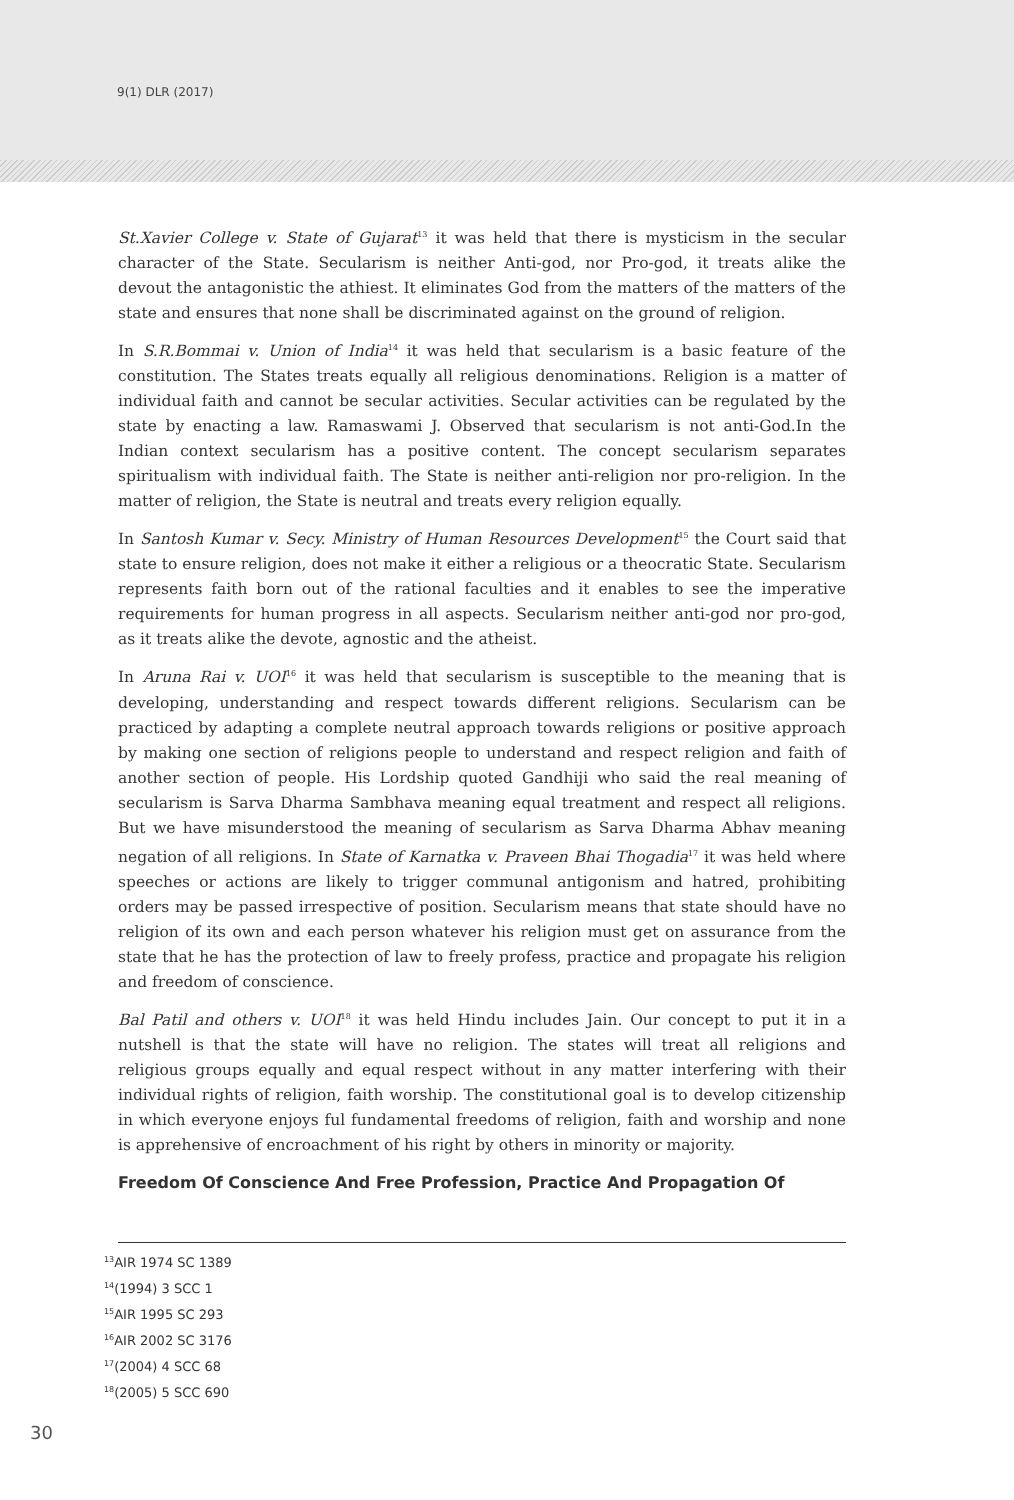9(1) DLR (2017)
St.Xavier College v. State of Gujarat<sup>13</sup> it was held that there is mysticism in the secular character of the State. Secularism is neither Anti-god, nor Pro-god, it treats alike the devout the antagonistic the athiest. It eliminates God from the matters of the matters of the state and ensures that none shall be discriminated against on the ground of religion.
In S.R.Bommai v. Union of India<sup>14</sup> it was held that secularism is a basic feature of the constitution. The States treats equally all religious denominations. Religion is a matter of individual faith and cannot be secular activities. Secular activities can be regulated by the state by enacting a law. Ramaswami J. Observed that secularism is not anti-God.In the Indian context secularism has a positive content. The concept secularism separates spiritualism with individual faith. The State is neither anti-religion nor pro-religion. In the matter of religion, the State is neutral and treats every religion equally.
In Santosh Kumar v. Secy. Ministry of Human Resources Development<sup>15</sup> the Court said that state to ensure religion, does not make it either a religious or a theocratic State. Secularism represents faith born out of the rational faculties and it enables to see the imperative requirements for human progress in all aspects. Secularism neither anti-god nor pro-god, as it treats alike the devote, agnostic and the atheist.
In Aruna Rai v. UOI<sup>16</sup> it was held that secularism is susceptible to the meaning that is developing, understanding and respect towards different religions. Secularism can be practiced by adapting a complete neutral approach towards religions or positive approach by making one section of religions people to understand and respect religion and faith of another section of people. His Lordship quoted Gandhiji who said the real meaning of secularism is Sarva Dharma Sambhava meaning equal treatment and respect all religions. But we have misunderstood the meaning of secularism as Sarva Dharma Abhav meaning negation of all religions. In State of Karnatka v. Praveen Bhai Thogadia<sup>17</sup> it was held where speeches or actions are likely to trigger communal antigonism and hatred, prohibiting orders may be passed irrespective of position. Secularism means that state should have no religion of its own and each person whatever his religion must get on assurance from the state that he has the protection of law to freely profess, practice and propagate his religion and freedom of conscience.
Bal Patil and others v. UOI<sup>18</sup> it was held Hindu includes Jain. Our concept to put it in a nutshell is that the state will have no religion. The states will treat all religions and religious groups equally and equal respect without in any matter interfering with their individual rights of religion, faith worship. The constitutional goal is to develop citizenship in which everyone enjoys ful fundamental freedoms of religion, faith and worship and none is apprehensive of encroachment of his right by others in minority or majority.
Freedom Of Conscience And Free Profession, Practice And Propagation Of
<sup>13</sup> AIR 1974 SC 1389
<sup>14</sup> (1994) 3 SCC 1
<sup>15</sup> AIR 1995 SC 293
<sup>16</sup> AIR 2002 SC 3176
<sup>17</sup> (2004) 4 SCC 68
<sup>18</sup> (2005) 5 SCC 690
30